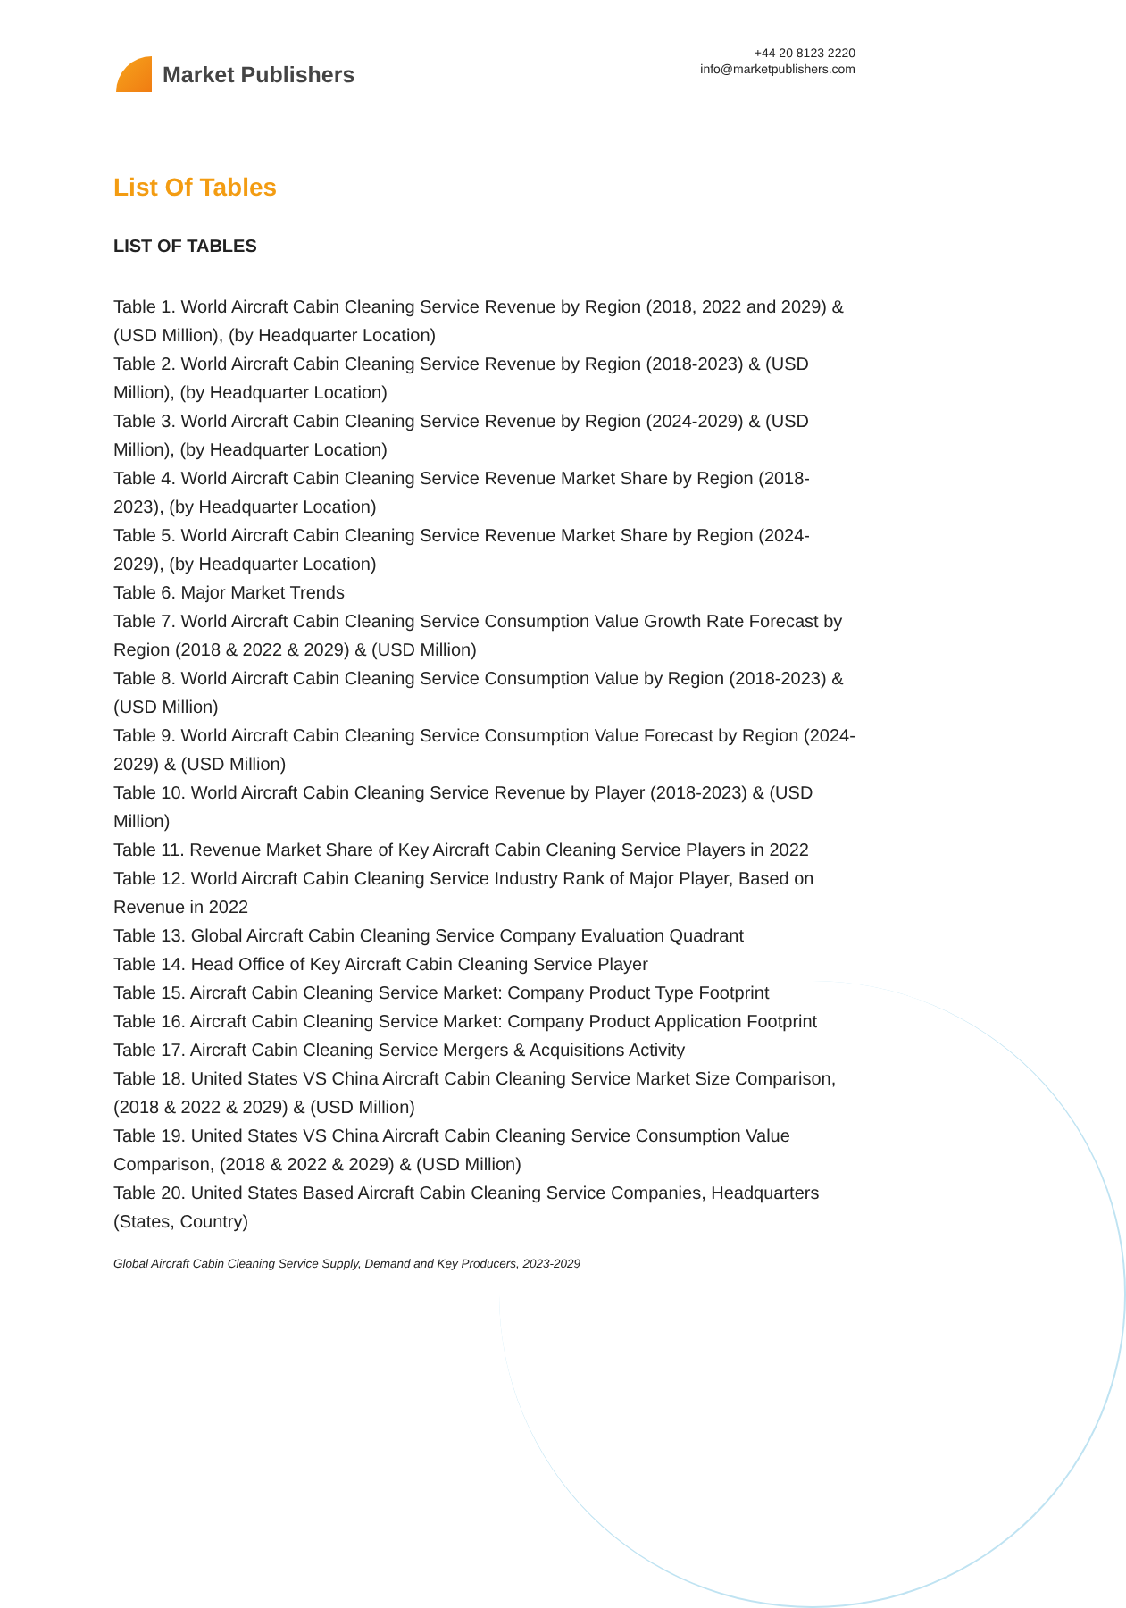Market Publishers
+44 20 8123 2220
info@marketpublishers.com
List Of Tables
LIST OF TABLES
Table 1. World Aircraft Cabin Cleaning Service Revenue by Region (2018, 2022 and 2029) & (USD Million), (by Headquarter Location)
Table 2. World Aircraft Cabin Cleaning Service Revenue by Region (2018-2023) & (USD Million), (by Headquarter Location)
Table 3. World Aircraft Cabin Cleaning Service Revenue by Region (2024-2029) & (USD Million), (by Headquarter Location)
Table 4. World Aircraft Cabin Cleaning Service Revenue Market Share by Region (2018-2023), (by Headquarter Location)
Table 5. World Aircraft Cabin Cleaning Service Revenue Market Share by Region (2024-2029), (by Headquarter Location)
Table 6. Major Market Trends
Table 7. World Aircraft Cabin Cleaning Service Consumption Value Growth Rate Forecast by Region (2018 & 2022 & 2029) & (USD Million)
Table 8. World Aircraft Cabin Cleaning Service Consumption Value by Region (2018-2023) & (USD Million)
Table 9. World Aircraft Cabin Cleaning Service Consumption Value Forecast by Region (2024-2029) & (USD Million)
Table 10. World Aircraft Cabin Cleaning Service Revenue by Player (2018-2023) & (USD Million)
Table 11. Revenue Market Share of Key Aircraft Cabin Cleaning Service Players in 2022
Table 12. World Aircraft Cabin Cleaning Service Industry Rank of Major Player, Based on Revenue in 2022
Table 13. Global Aircraft Cabin Cleaning Service Company Evaluation Quadrant
Table 14. Head Office of Key Aircraft Cabin Cleaning Service Player
Table 15. Aircraft Cabin Cleaning Service Market: Company Product Type Footprint
Table 16. Aircraft Cabin Cleaning Service Market: Company Product Application Footprint
Table 17. Aircraft Cabin Cleaning Service Mergers & Acquisitions Activity
Table 18. United States VS China Aircraft Cabin Cleaning Service Market Size Comparison, (2018 & 2022 & 2029) & (USD Million)
Table 19. United States VS China Aircraft Cabin Cleaning Service Consumption Value Comparison, (2018 & 2022 & 2029) & (USD Million)
Table 20. United States Based Aircraft Cabin Cleaning Service Companies, Headquarters (States, Country)
Global Aircraft Cabin Cleaning Service Supply, Demand and Key Producers, 2023-2029